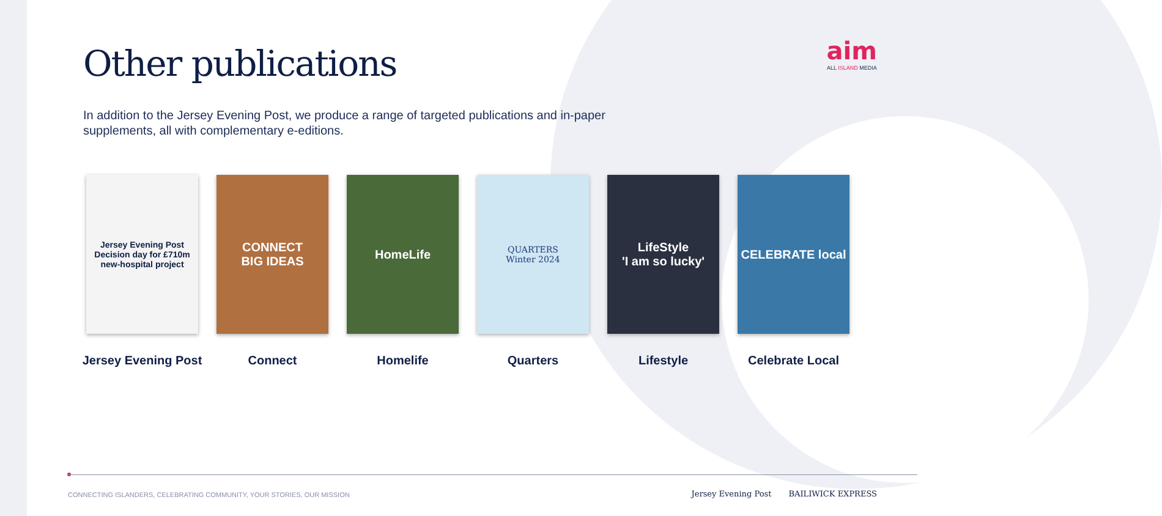aim
ALL ISLAND MEDIA
Other publications
In addition to the Jersey Evening Post, we produce a range of targeted publications and in-paper supplements, all with complementary e-editions.
Jersey Evening Post
Decision day for £710m new-hospital project
Jersey Evening Post
CONNECT
BIG IDEAS
Connect
HomeLife
Homelife
QUARTERS
Winter 2024
Quarters
LifeStyle
'I am so lucky'
Lifestyle
CELEBRATE local
Celebrate Local
CONNECTING ISLANDERS, CELEBRATING COMMUNITY, YOUR STORIES, OUR MISSION
Jersey Evening Post BAILIWICK EXPRESS